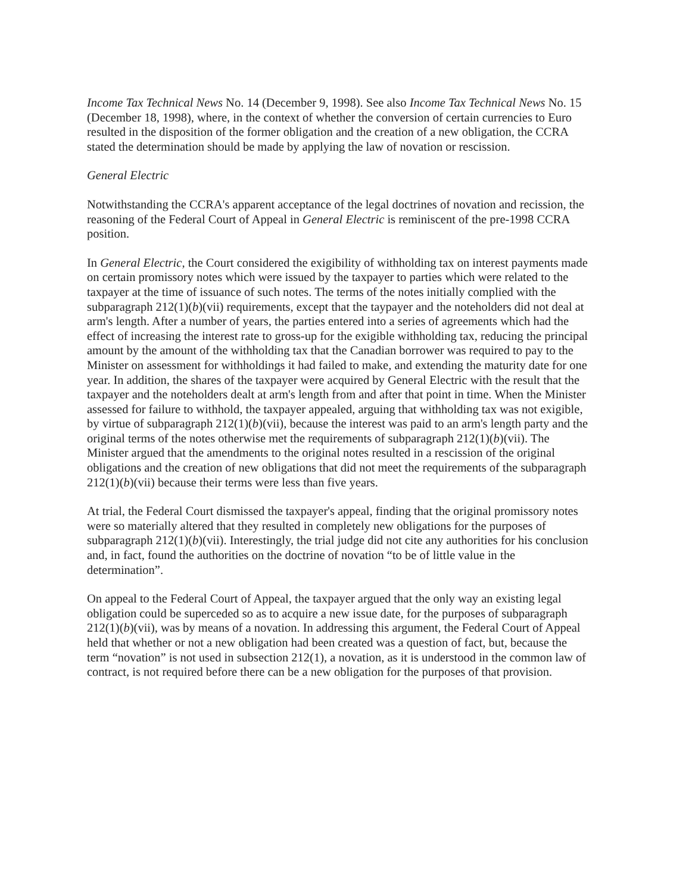Income Tax Technical News No. 14 (December 9, 1998). See also Income Tax Technical News No. 15 (December 18, 1998), where, in the context of whether the conversion of certain currencies to Euro resulted in the disposition of the former obligation and the creation of a new obligation, the CCRA stated the determination should be made by applying the law of novation or rescission.
General Electric
Notwithstanding the CCRA's apparent acceptance of the legal doctrines of novation and recission, the reasoning of the Federal Court of Appeal in General Electric is reminiscent of the pre-1998 CCRA position.
In General Electric, the Court considered the exigibility of withholding tax on interest payments made on certain promissory notes which were issued by the taxpayer to parties which were related to the taxpayer at the time of issuance of such notes. The terms of the notes initially complied with the subparagraph 212(1)(b)(vii) requirements, except that the taypayer and the noteholders did not deal at arm's length. After a number of years, the parties entered into a series of agreements which had the effect of increasing the interest rate to gross-up for the exigible withholding tax, reducing the principal amount by the amount of the withholding tax that the Canadian borrower was required to pay to the Minister on assessment for withholdings it had failed to make, and extending the maturity date for one year. In addition, the shares of the taxpayer were acquired by General Electric with the result that the taxpayer and the noteholders dealt at arm's length from and after that point in time. When the Minister assessed for failure to withhold, the taxpayer appealed, arguing that withholding tax was not exigible, by virtue of subparagraph 212(1)(b)(vii), because the interest was paid to an arm's length party and the original terms of the notes otherwise met the requirements of subparagraph 212(1)(b)(vii). The Minister argued that the amendments to the original notes resulted in a rescission of the original obligations and the creation of new obligations that did not meet the requirements of the subparagraph 212(1)(b)(vii) because their terms were less than five years.
At trial, the Federal Court dismissed the taxpayer's appeal, finding that the original promissory notes were so materially altered that they resulted in completely new obligations for the purposes of subparagraph 212(1)(b)(vii). Interestingly, the trial judge did not cite any authorities for his conclusion and, in fact, found the authorities on the doctrine of novation “to be of little value in the determination”.
On appeal to the Federal Court of Appeal, the taxpayer argued that the only way an existing legal obligation could be superceded so as to acquire a new issue date, for the purposes of subparagraph 212(1)(b)(vii), was by means of a novation. In addressing this argument, the Federal Court of Appeal held that whether or not a new obligation had been created was a question of fact, but, because the term “novation” is not used in subsection 212(1), a novation, as it is understood in the common law of contract, is not required before there can be a new obligation for the purposes of that provision.